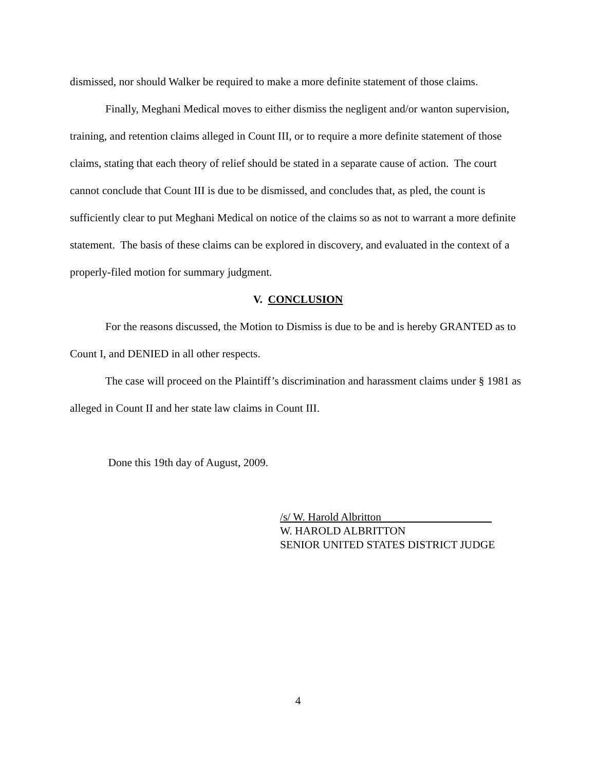dismissed, nor should Walker be required to make a more definite statement of those claims.
Finally, Meghani Medical moves to either dismiss the negligent and/or wanton supervision, training, and retention claims alleged in Count III, or to require a more definite statement of those claims, stating that each theory of relief should be stated in a separate cause of action. The court cannot conclude that Count III is due to be dismissed, and concludes that, as pled, the count is sufficiently clear to put Meghani Medical on notice of the claims so as not to warrant a more definite statement. The basis of these claims can be explored in discovery, and evaluated in the context of a properly-filed motion for summary judgment.
V. CONCLUSION
For the reasons discussed, the Motion to Dismiss is due to be and is hereby GRANTED as to Count I, and DENIED in all other respects.
The case will proceed on the Plaintiff’s discrimination and harassment claims under § 1981 as alleged in Count II and her state law claims in Count III.
Done this 19th day of August, 2009.
/s/ W. Harold Albritton
W. HAROLD ALBRITTON
SENIOR UNITED STATES DISTRICT JUDGE
4